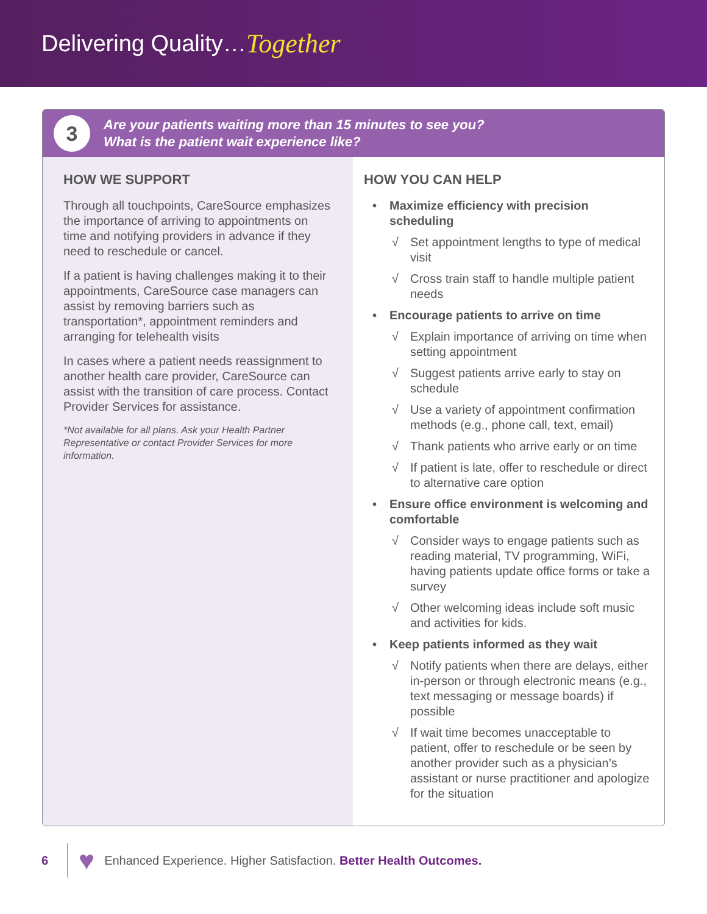Delivering Quality… Together
3
Are your patients waiting more than 15 minutes to see you?
What is the patient wait experience like?
HOW WE SUPPORT
Through all touchpoints, CareSource emphasizes the importance of arriving to appointments on time and notifying providers in advance if they need to reschedule or cancel.
If a patient is having challenges making it to their appointments, CareSource case managers can assist by removing barriers such as transportation*, appointment reminders and arranging for telehealth visits
In cases where a patient needs reassignment to another health care provider, CareSource can assist with the transition of care process. Contact Provider Services for assistance.
*Not available for all plans. Ask your Health Partner Representative or contact Provider Services for more information.
HOW YOU CAN HELP
• Maximize efficiency with precision scheduling
√ Set appointment lengths to type of medical visit
√ Cross train staff to handle multiple patient needs
• Encourage patients to arrive on time
√ Explain importance of arriving on time when setting appointment
√ Suggest patients arrive early to stay on schedule
√ Use a variety of appointment confirmation methods (e.g., phone call, text, email)
√ Thank patients who arrive early or on time
√ If patient is late, offer to reschedule or direct to alternative care option
• Ensure office environment is welcoming and comfortable
√ Consider ways to engage patients such as reading material, TV programming, WiFi, having patients update office forms or take a survey
√ Other welcoming ideas include soft music and activities for kids.
• Keep patients informed as they wait
√ Notify patients when there are delays, either in-person or through electronic means (e.g., text messaging or message boards) if possible
√ If wait time becomes unacceptable to patient, offer to reschedule or be seen by another provider such as a physician’s assistant or nurse practitioner and apologize for the situation
6
♥
Enhanced Experience. Higher Satisfaction. Better Health Outcomes.